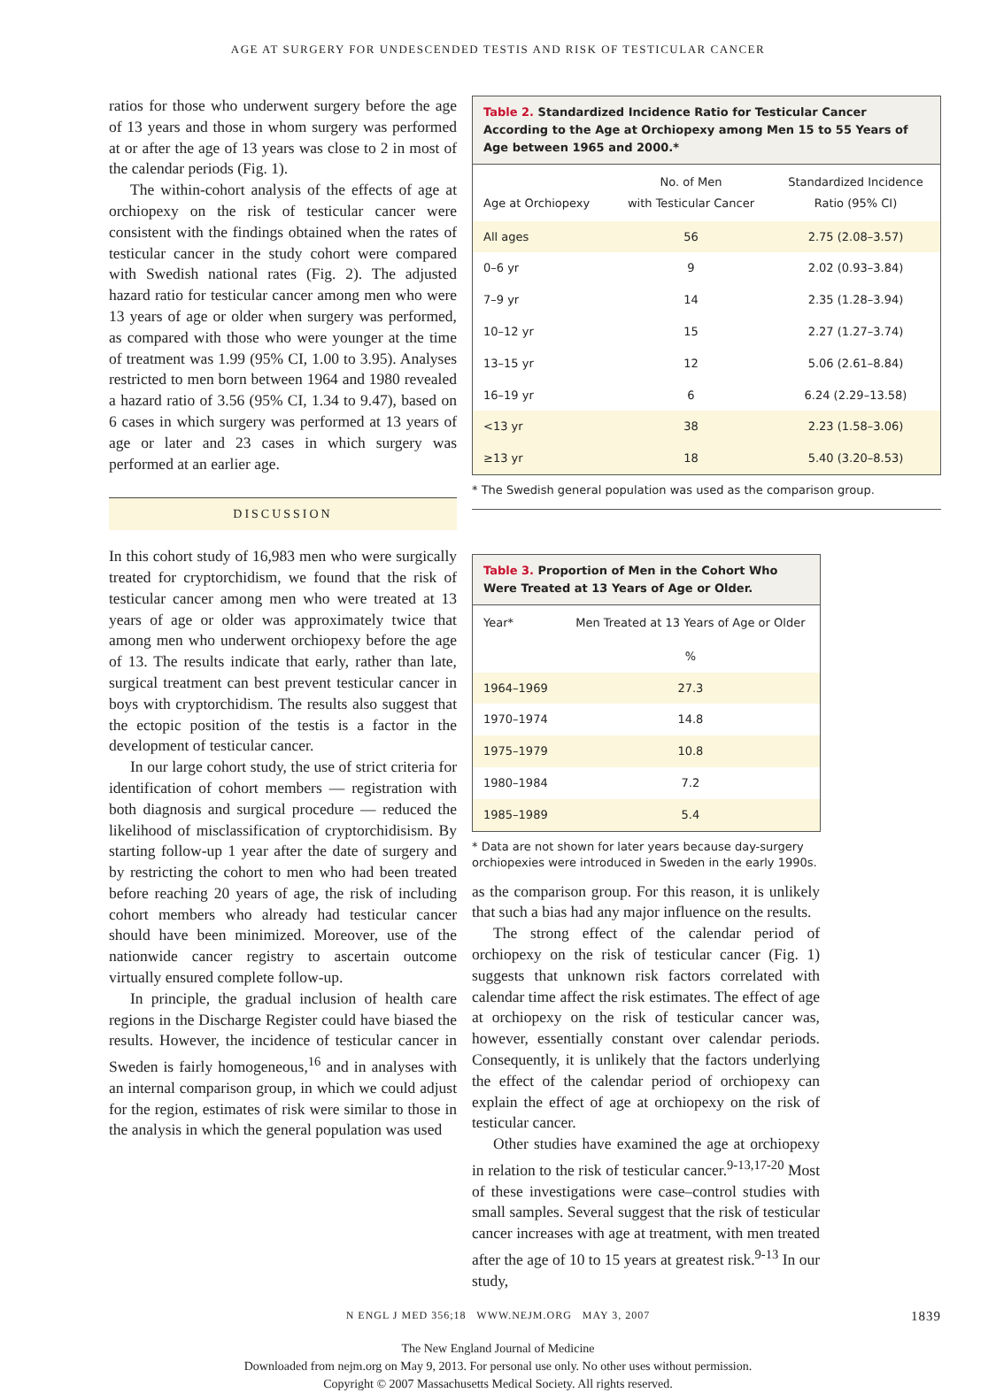AGE AT SURGERY FOR UNDESCENDED TESTIS AND RISK OF TESTICULAR CANCER
ratios for those who underwent surgery before the age of 13 years and those in whom surgery was performed at or after the age of 13 years was close to 2 in most of the calendar periods (Fig. 1).
The within-cohort analysis of the effects of age at orchiopexy on the risk of testicular cancer were consistent with the findings obtained when the rates of testicular cancer in the study cohort were compared with Swedish national rates (Fig. 2). The adjusted hazard ratio for testicular cancer among men who were 13 years of age or older when surgery was performed, as compared with those who were younger at the time of treatment was 1.99 (95% CI, 1.00 to 3.95). Analyses restricted to men born between 1964 and 1980 revealed a hazard ratio of 3.56 (95% CI, 1.34 to 9.47), based on 6 cases in which surgery was performed at 13 years of age or later and 23 cases in which surgery was performed at an earlier age.
DISCUSSION
In this cohort study of 16,983 men who were surgically treated for cryptorchidism, we found that the risk of testicular cancer among men who were treated at 13 years of age or older was approximately twice that among men who underwent orchiopexy before the age of 13. The results indicate that early, rather than late, surgical treatment can best prevent testicular cancer in boys with cryptorchidism. The results also suggest that the ectopic position of the testis is a factor in the development of testicular cancer.
In our large cohort study, the use of strict criteria for identification of cohort members — registration with both diagnosis and surgical procedure — reduced the likelihood of misclassification of cryptorchidisism. By starting follow-up 1 year after the date of surgery and by restricting the cohort to men who had been treated before reaching 20 years of age, the risk of including cohort members who already had testicular cancer should have been minimized. Moreover, use of the nationwide cancer registry to ascertain outcome virtually ensured complete follow-up.
In principle, the gradual inclusion of health care regions in the Discharge Register could have biased the results. However, the incidence of testicular cancer in Sweden is fairly homogeneous,<sup>16</sup> and in analyses with an internal comparison group, in which we could adjust for the region, estimates of risk were similar to those in the analysis in which the general population was used
Table 2. Standardized Incidence Ratio for Testicular Cancer According to the Age at Orchiopexy among Men 15 to 55 Years of Age between 1965 and 2000.*
| Age at Orchiopexy | No. of Men with Testicular Cancer | Standardized Incidence Ratio (95% CI) |
| --- | --- | --- |
| All ages | 56 | 2.75 (2.08–3.57) |
| 0–6 yr | 9 | 2.02 (0.93–3.84) |
| 7–9 yr | 14 | 2.35 (1.28–3.94) |
| 10–12 yr | 15 | 2.27 (1.27–3.74) |
| 13–15 yr | 12 | 5.06 (2.61–8.84) |
| 16–19 yr | 6 | 6.24 (2.29–13.58) |
| <13 yr | 38 | 2.23 (1.58–3.06) |
| ≥13 yr | 18 | 5.40 (3.20–8.53) |
* The Swedish general population was used as the comparison group.
Table 3. Proportion of Men in the Cohort Who Were Treated at 13 Years of Age or Older.
| Year* | Men Treated at 13 Years of Age or Older |
| --- | --- |
| | % |
| 1964–1969 | 27.3 |
| 1970–1974 | 14.8 |
| 1975–1979 | 10.8 |
| 1980–1984 | 7.2 |
| 1985–1989 | 5.4 |
* Data are not shown for later years because day-surgery orchiopexies were introduced in Sweden in the early 1990s.
as the comparison group. For this reason, it is unlikely that such a bias had any major influence on the results.
The strong effect of the calendar period of orchiopexy on the risk of testicular cancer (Fig. 1) suggests that unknown risk factors correlated with calendar time affect the risk estimates. The effect of age at orchiopexy on the risk of testicular cancer was, however, essentially constant over calendar periods. Consequently, it is unlikely that the factors underlying the effect of the calendar period of orchiopexy can explain the effect of age at orchiopexy on the risk of testicular cancer.
Other studies have examined the age at orchiopexy in relation to the risk of testicular cancer.<sup>9-13,17-20</sup> Most of these investigations were case–control studies with small samples. Several suggest that the risk of testicular cancer increases with age at treatment, with men treated after the age of 10 to 15 years at greatest risk.<sup>9-13</sup> In our study,
N ENGL J MED 356;18 WWW.NEJM.ORG MAY 3, 2007 1839
The New England Journal of Medicine
Downloaded from nejm.org on May 9, 2013. For personal use only. No other uses without permission.
Copyright © 2007 Massachusetts Medical Society. All rights reserved.